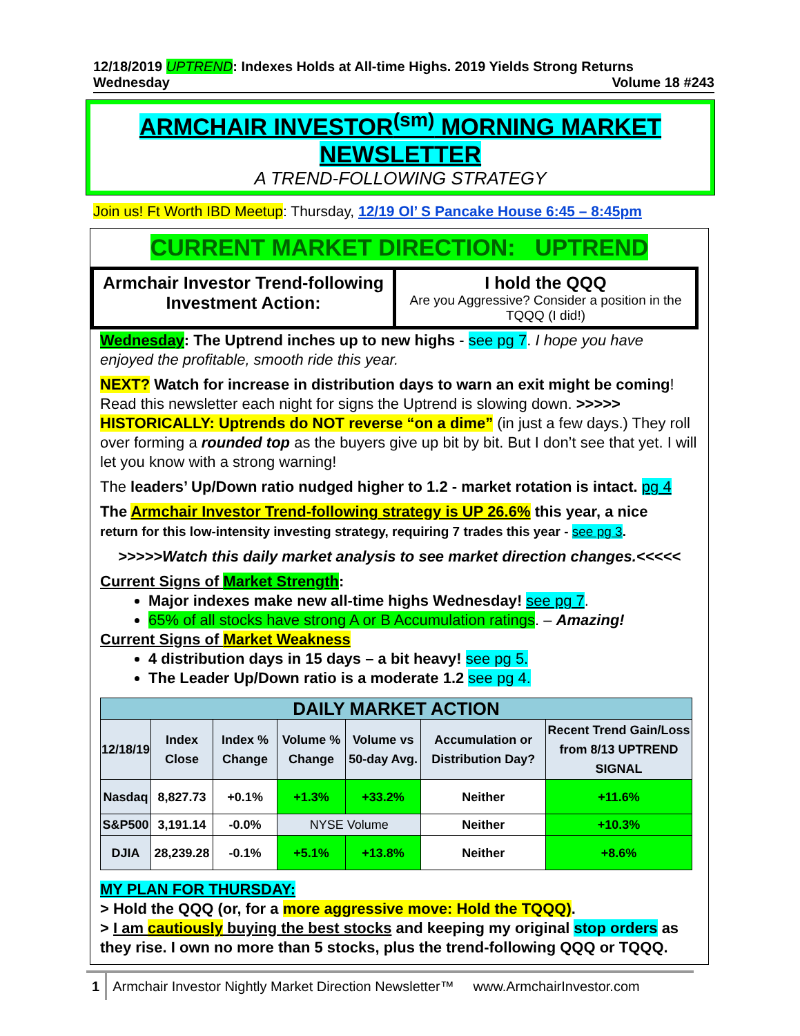12/18/2019 UPTREND: Indexes Holds at All-time Highs. 2019 Yields Strong Returns
Wednesday Volume 18 #243
ARMCHAIR INVESTOR<sup>(sm)</sup> MORNING MARKET
NEWSLETTER
A TREND-FOLLOWING STRATEGY
Join us! Ft Worth IBD Meetup: Thursday, 12/19 Ol’ S Pancake House 6:45 – 8:45pm
CURRENT MARKET DIRECTION: UPTREND
Armchair Investor Trend-following Investment Action:
I hold the QQQ
Are you Aggressive? Consider a position in the TQQQ (I did!)
Wednesday: The Uptrend inches up to new highs - see pg 7. I hope you have enjoyed the profitable, smooth ride this year.
NEXT? Watch for increase in distribution days to warn an exit might be coming! Read this newsletter each night for signs the Uptrend is slowing down. >>>>> HISTORICALLY: Uptrends do NOT reverse “on a dime” (in just a few days.) They roll over forming a rounded top as the buyers give up bit by bit. But I don’t see that yet. I will let you know with a strong warning!
The leaders’ Up/Down ratio nudged higher to 1.2 - market rotation is intact. pg 4
The Armchair Investor Trend-following strategy is UP 26.6% this year, a nice
return for this low-intensity investing strategy, requiring 7 trades this year - see pg 3.
>>>>>Watch this daily market analysis to see market direction changes.<<<<<
Current Signs of Market Strength:
Major indexes make new all-time highs Wednesday! see pg 7.
65% of all stocks have strong A or B Accumulation ratings. – Amazing!
Current Signs of Market Weakness
4 distribution days in 15 days – a bit heavy! see pg 5.
The Leader Up/Down ratio is a moderate 1.2 see pg 4.
| DAILY MARKET ACTION | | | | | | |
| 12/18/19 | Index Close | Index % Change | Volume % Change | Volume vs 50-day Avg. | Accumulation or Distribution Day? | Recent Trend Gain/Loss from 8/13 UPTREND SIGNAL |
| Nasdaq | 8,827.73 | +0.1% | +1.3% | +33.2% | Neither | +11.6% |
| S&P500 | 3,191.14 | -0.0% | NYSE Volume | | Neither | +10.3% |
| | | | +5.1% | +13.8% | | |
| DJIA | 28,239.28 | -0.1% | | | Neither | +8.6% |
MY PLAN FOR THURSDAY:
> Hold the QQQ (or, for a more aggressive move: Hold the TQQQ).
> I am cautiously buying the best stocks and keeping my original stop orders as they rise. I own no more than 5 stocks, plus the trend-following QQQ or TQQQ.
1 Armchair Investor Nightly Market Direction Newsletter™ www.ArmchairInvestor.com